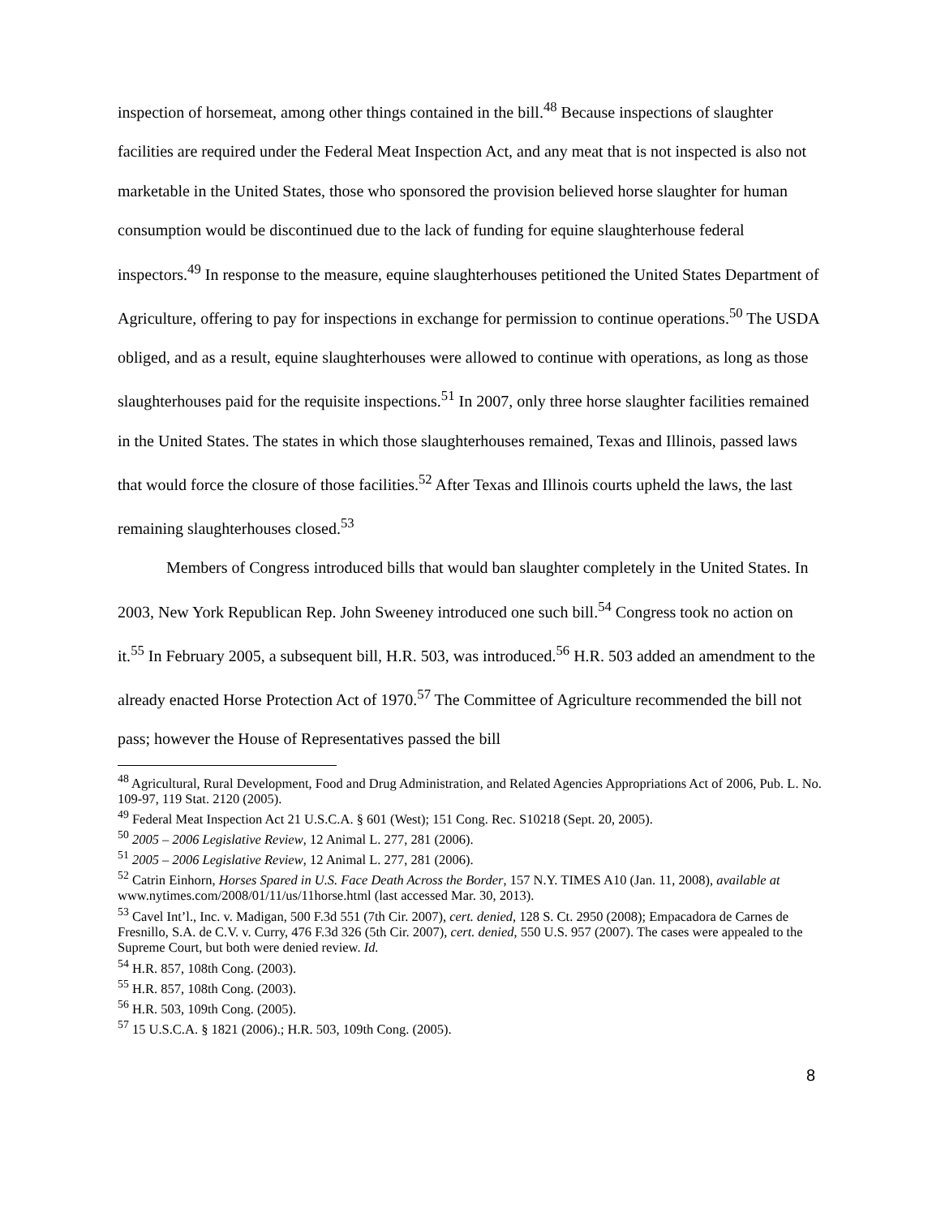inspection of horsemeat, among other things contained in the bill.<sup>48</sup> Because inspections of slaughter facilities are required under the Federal Meat Inspection Act, and any meat that is not inspected is also not marketable in the United States, those who sponsored the provision believed horse slaughter for human consumption would be discontinued due to the lack of funding for equine slaughterhouse federal inspectors.<sup>49</sup> In response to the measure, equine slaughterhouses petitioned the United States Department of Agriculture, offering to pay for inspections in exchange for permission to continue operations.<sup>50</sup> The USDA obliged, and as a result, equine slaughterhouses were allowed to continue with operations, as long as those slaughterhouses paid for the requisite inspections.<sup>51</sup> In 2007, only three horse slaughter facilities remained in the United States. The states in which those slaughterhouses remained, Texas and Illinois, passed laws that would force the closure of those facilities.<sup>52</sup> After Texas and Illinois courts upheld the laws, the last remaining slaughterhouses closed.<sup>53</sup>
Members of Congress introduced bills that would ban slaughter completely in the United States. In 2003, New York Republican Rep. John Sweeney introduced one such bill.<sup>54</sup> Congress took no action on it.<sup>55</sup> In February 2005, a subsequent bill, H.R. 503, was introduced.<sup>56</sup> H.R. 503 added an amendment to the already enacted Horse Protection Act of 1970.<sup>57</sup> The Committee of Agriculture recommended the bill not pass; however the House of Representatives passed the bill
<sup>48</sup> Agricultural, Rural Development, Food and Drug Administration, and Related Agencies Appropriations Act of 2006, Pub. L. No. 109-97, 119 Stat. 2120 (2005).
<sup>49</sup> Federal Meat Inspection Act 21 U.S.C.A. § 601 (West); 151 Cong. Rec. S10218 (Sept. 20, 2005).
<sup>50</sup> 2005 – 2006 Legislative Review, 12 Animal L. 277, 281 (2006).
<sup>51</sup> 2005 – 2006 Legislative Review, 12 Animal L. 277, 281 (2006).
<sup>52</sup> Catrin Einhorn, Horses Spared in U.S. Face Death Across the Border, 157 N.Y. TIMES A10 (Jan. 11, 2008), available at www.nytimes.com/2008/01/11/us/11horse.html (last accessed Mar. 30, 2013).
<sup>53</sup> Cavel Int’l., Inc. v. Madigan, 500 F.3d 551 (7th Cir. 2007), cert. denied, 128 S. Ct. 2950 (2008); Empacadora de Carnes de Fresnillo, S.A. de C.V. v. Curry, 476 F.3d 326 (5th Cir. 2007), cert. denied, 550 U.S. 957 (2007). The cases were appealed to the Supreme Court, but both were denied review. Id.
<sup>54</sup> H.R. 857, 108th Cong. (2003).
<sup>55</sup> H.R. 857, 108th Cong. (2003).
<sup>56</sup> H.R. 503, 109th Cong. (2005).
<sup>57</sup> 15 U.S.C.A. § 1821 (2006).; H.R. 503, 109th Cong. (2005).
8